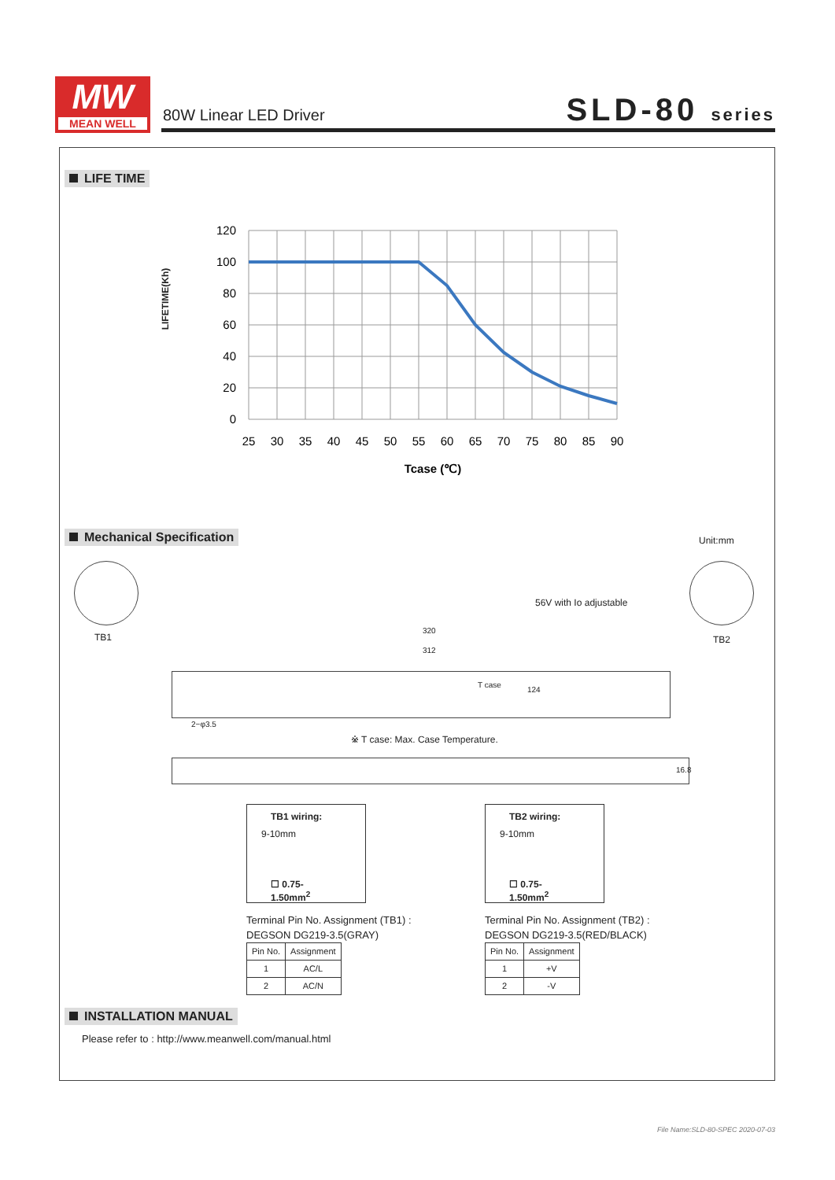MW
MEAN WELL
80W Linear LED Driver SLD-80 series
LIFE TIME
LIFETIME(Kh)
120
100
80
60
40
20
0
25
30
35
40
45
50
55
60
65
70
75
80
85
90
Tcase (℃)
Mechanical Specification Unit:mm
TB1 TB2
56V with Io adjustable
320
312
T case
124
2−φ3.5
※ T case: Max. Case Temperature.
16.8
TB1 wiring:
9-10mm
☐ 0.75-1.50mm<sup>2</sup>
TB2 wiring:
9-10mm
☐ 0.75-1.50mm<sup>2</sup>
Terminal Pin No. Assignment (TB1) :
DEGSON DG219-3.5(GRAY)
| Pin No. | Assignment |
| --- | --- |
| 1 | AC/L |
| 2 | AC/N |
Terminal Pin No. Assignment (TB2) :
DEGSON DG219-3.5(RED/BLACK)
| Pin No. | Assignment |
| --- | --- |
| 1 | +V |
| 2 | -V |
INSTALLATION MANUAL
Please refer to : http://www.meanwell.com/manual.html
File Name:SLD-80-SPEC 2020-07-03